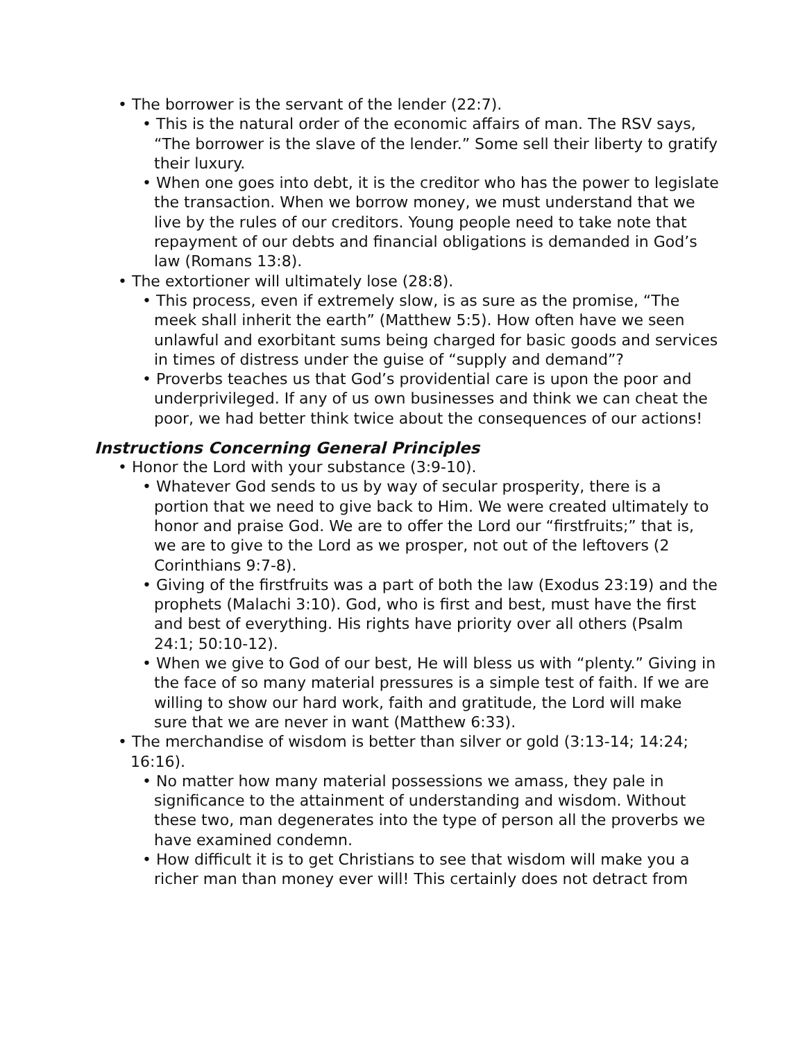• The borrower is the servant of the lender (22:7).
• This is the natural order of the economic affairs of man. The RSV says, “The borrower is the slave of the lender.” Some sell their liberty to gratify their luxury.
• When one goes into debt, it is the creditor who has the power to legislate the transaction. When we borrow money, we must understand that we live by the rules of our creditors. Young people need to take note that repayment of our debts and financial obligations is demanded in God’s law (Romans 13:8).
• The extortioner will ultimately lose (28:8).
• This process, even if extremely slow, is as sure as the promise, “The meek shall inherit the earth” (Matthew 5:5). How often have we seen unlawful and exorbitant sums being charged for basic goods and services in times of distress under the guise of “supply and demand”?
• Proverbs teaches us that God’s providential care is upon the poor and underprivileged. If any of us own businesses and think we can cheat the poor, we had better think twice about the consequences of our actions!
Instructions Concerning General Principles
• Honor the Lord with your substance (3:9-10).
• Whatever God sends to us by way of secular prosperity, there is a portion that we need to give back to Him. We were created ultimately to honor and praise God. We are to offer the Lord our “firstfruits;” that is, we are to give to the Lord as we prosper, not out of the leftovers (2 Corinthians 9:7-8).
• Giving of the firstfruits was a part of both the law (Exodus 23:19) and the prophets (Malachi 3:10). God, who is first and best, must have the first and best of everything. His rights have priority over all others (Psalm 24:1; 50:10-12).
• When we give to God of our best, He will bless us with “plenty.” Giving in the face of so many material pressures is a simple test of faith. If we are willing to show our hard work, faith and gratitude, the Lord will make sure that we are never in want (Matthew 6:33).
• The merchandise of wisdom is better than silver or gold (3:13-14; 14:24; 16:16).
• No matter how many material possessions we amass, they pale in significance to the attainment of understanding and wisdom. Without these two, man degenerates into the type of person all the proverbs we have examined condemn.
• How difficult it is to get Christians to see that wisdom will make you a richer man than money ever will! This certainly does not detract from